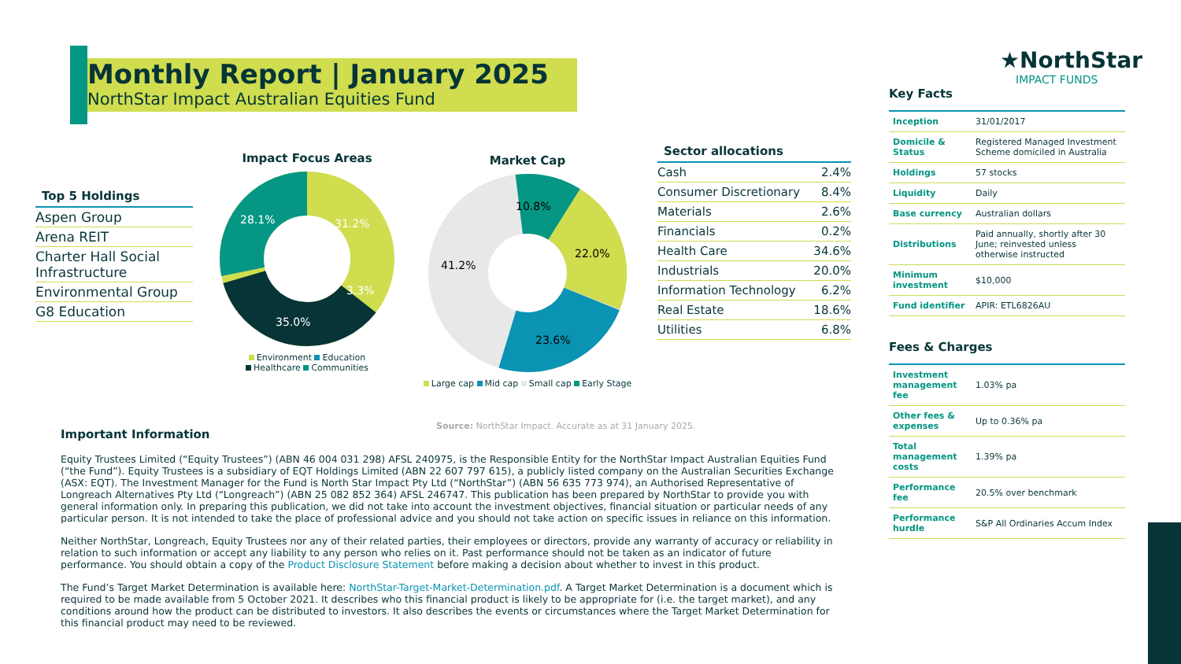Monthly Report | January 2025
NorthStar Impact Australian Equities Fund
★NorthStar
IMPACT FUNDS
Top 5 Holdings
| Aspen Group |
| Arena REIT |
| Charter Hall Social Infrastructure |
| Environmental Group |
| G8 Education |
Impact Focus Areas
31.2%
28.1%
35.0%
3.3%
Environment Education
Healthcare Communities
Market Cap
10.8%
22.0%
23.6%
41.2%
Large cap Mid cap Small cap Early Stage
Sector allocations
| Cash | 2.4% |
| Consumer Discretionary | 8.4% |
| Materials | 2.6% |
| Financials | 0.2% |
| Health Care | 34.6% |
| Industrials | 20.0% |
| Information Technology | 6.2% |
| Real Estate | 18.6% |
| Utilities | 6.8% |
Source: NorthStar Impact. Accurate as at 31 January 2025.
Key Facts
| Inception | 31/01/2017 |
| Domicile & Status | Registered Managed Investment Scheme domiciled in Australia |
| Holdings | 57 stocks |
| Liquidity | Daily |
| Base currency | Australian dollars |
| Distributions | Paid annually, shortly after 30 June; reinvested unless otherwise instructed |
| Minimum investment | $10,000 |
| Fund identifier | APIR: ETL6826AU |
Fees & Charges
| Investment management fee | 1.03% pa |
| Other fees & expenses | Up to 0.36% pa |
| Total management costs | 1.39% pa |
| Performance fee | 20.5% over benchmark |
| Performance hurdle | S&P All Ordinaries Accum Index |
Important Information
Equity Trustees Limited (“Equity Trustees”) (ABN 46 004 031 298) AFSL 240975, is the Responsible Entity for the NorthStar Impact Australian Equities Fund (“the Fund”). Equity Trustees is a subsidiary of EQT Holdings Limited (ABN 22 607 797 615), a publicly listed company on the Australian Securities Exchange (ASX: EQT). The Investment Manager for the Fund is North Star Impact Pty Ltd (“NorthStar”) (ABN 56 635 773 974), an Authorised Representative of Longreach Alternatives Pty Ltd (“Longreach”) (ABN 25 082 852 364) AFSL 246747. This publication has been prepared by NorthStar to provide you with general information only. In preparing this publication, we did not take into account the investment objectives, financial situation or particular needs of any particular person. It is not intended to take the place of professional advice and you should not take action on specific issues in reliance on this information.
Neither NorthStar, Longreach, Equity Trustees nor any of their related parties, their employees or directors, provide any warranty of accuracy or reliability in relation to such information or accept any liability to any person who relies on it. Past performance should not be taken as an indicator of future performance. You should obtain a copy of the Product Disclosure Statement before making a decision about whether to invest in this product.
The Fund’s Target Market Determination is available here: NorthStar-Target-Market-Determination.pdf. A Target Market Determination is a document which is required to be made available from 5 October 2021. It describes who this financial product is likely to be appropriate for (i.e. the target market), and any conditions around how the product can be distributed to investors. It also describes the events or circumstances where the Target Market Determination for this financial product may need to be reviewed.